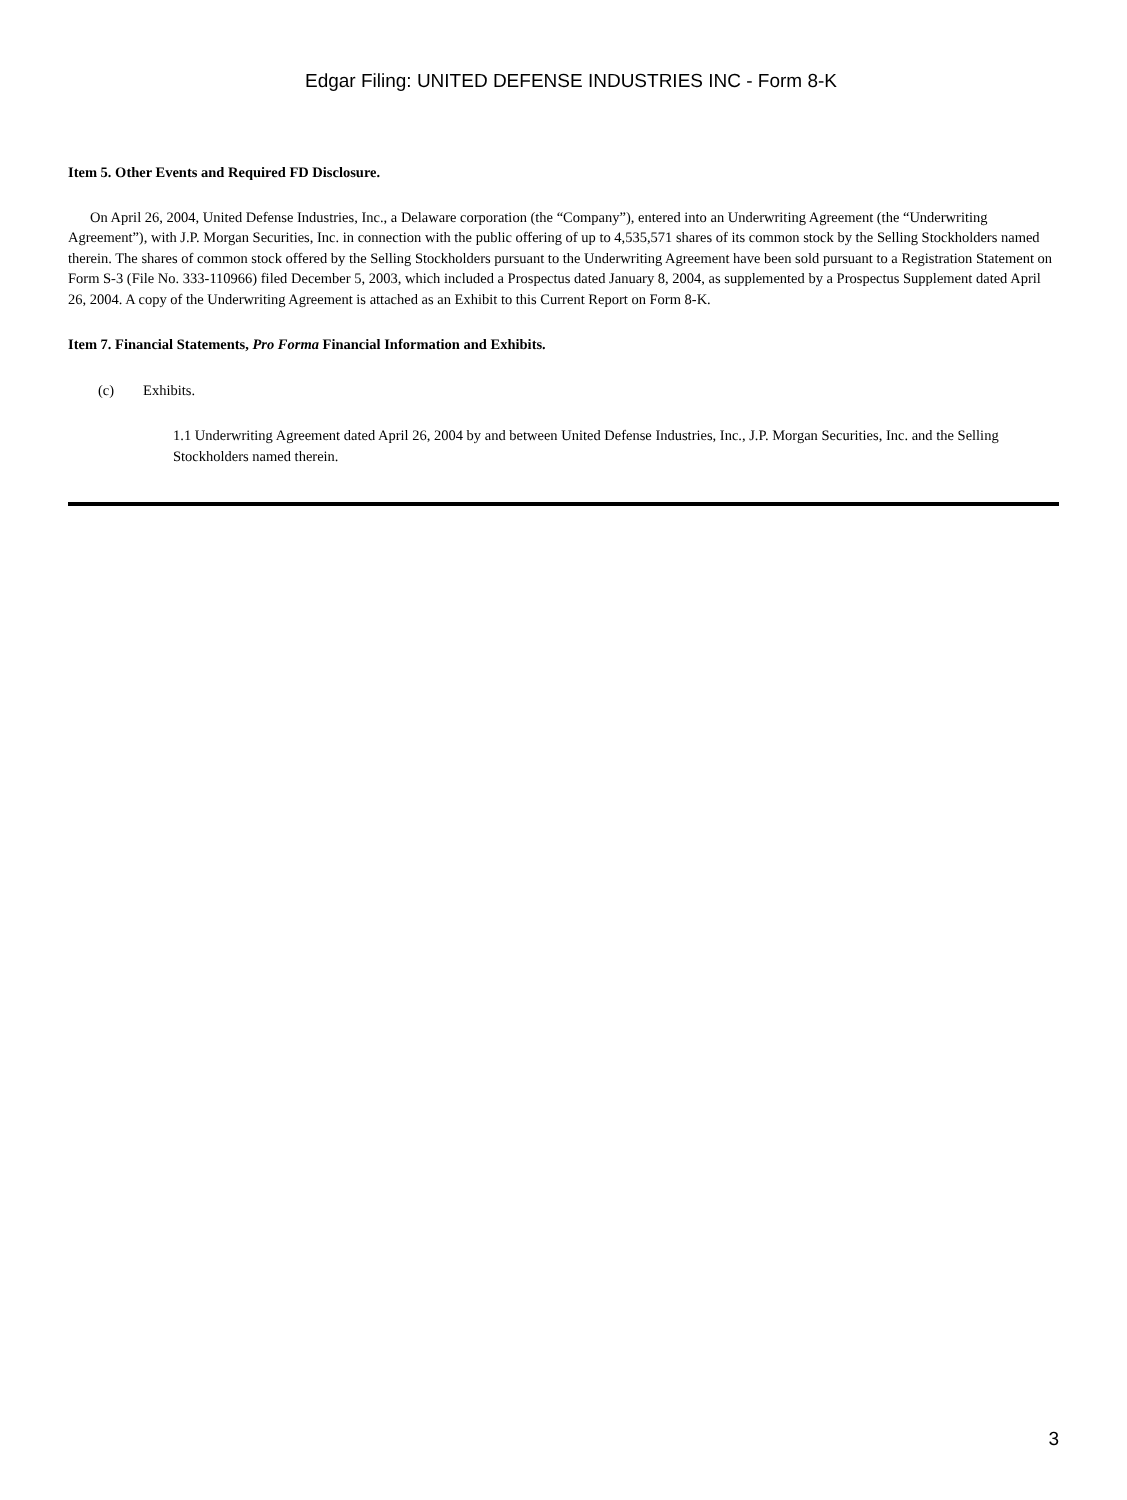Edgar Filing: UNITED DEFENSE INDUSTRIES INC - Form 8-K
Item 5. Other Events and Required FD Disclosure.
On April 26, 2004, United Defense Industries, Inc., a Delaware corporation (the “Company”), entered into an Underwriting Agreement (the “Underwriting Agreement”), with J.P. Morgan Securities, Inc. in connection with the public offering of up to 4,535,571 shares of its common stock by the Selling Stockholders named therein. The shares of common stock offered by the Selling Stockholders pursuant to the Underwriting Agreement have been sold pursuant to a Registration Statement on Form S-3 (File No. 333-110966) filed December 5, 2003, which included a Prospectus dated January 8, 2004, as supplemented by a Prospectus Supplement dated April 26, 2004. A copy of the Underwriting Agreement is attached as an Exhibit to this Current Report on Form 8-K.
Item 7. Financial Statements, Pro Forma Financial Information and Exhibits.
(c) Exhibits.
1.1 Underwriting Agreement dated April 26, 2004 by and between United Defense Industries, Inc., J.P. Morgan Securities, Inc. and the Selling Stockholders named therein.
3